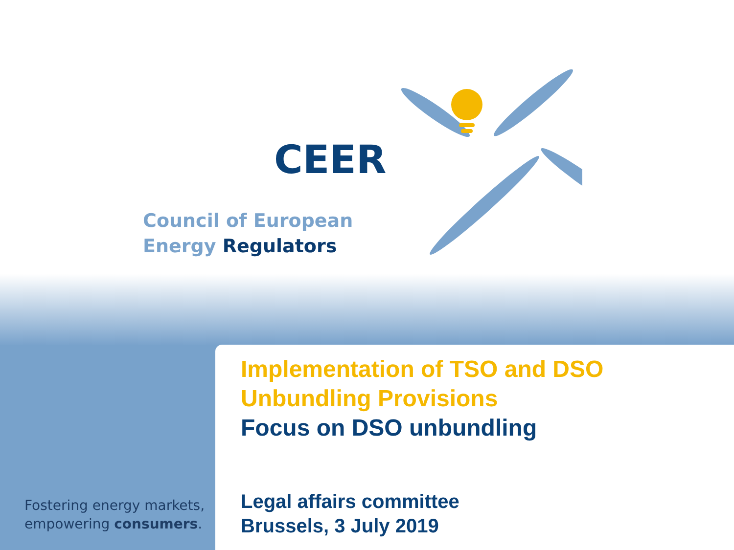CEER
Council of European
Energy Regulators
Fostering energy markets,
empowering consumers.
Implementation of TSO and DSO
Unbundling Provisions
Focus on DSO unbundling
Legal affairs committee
Brussels, 3 July 2019